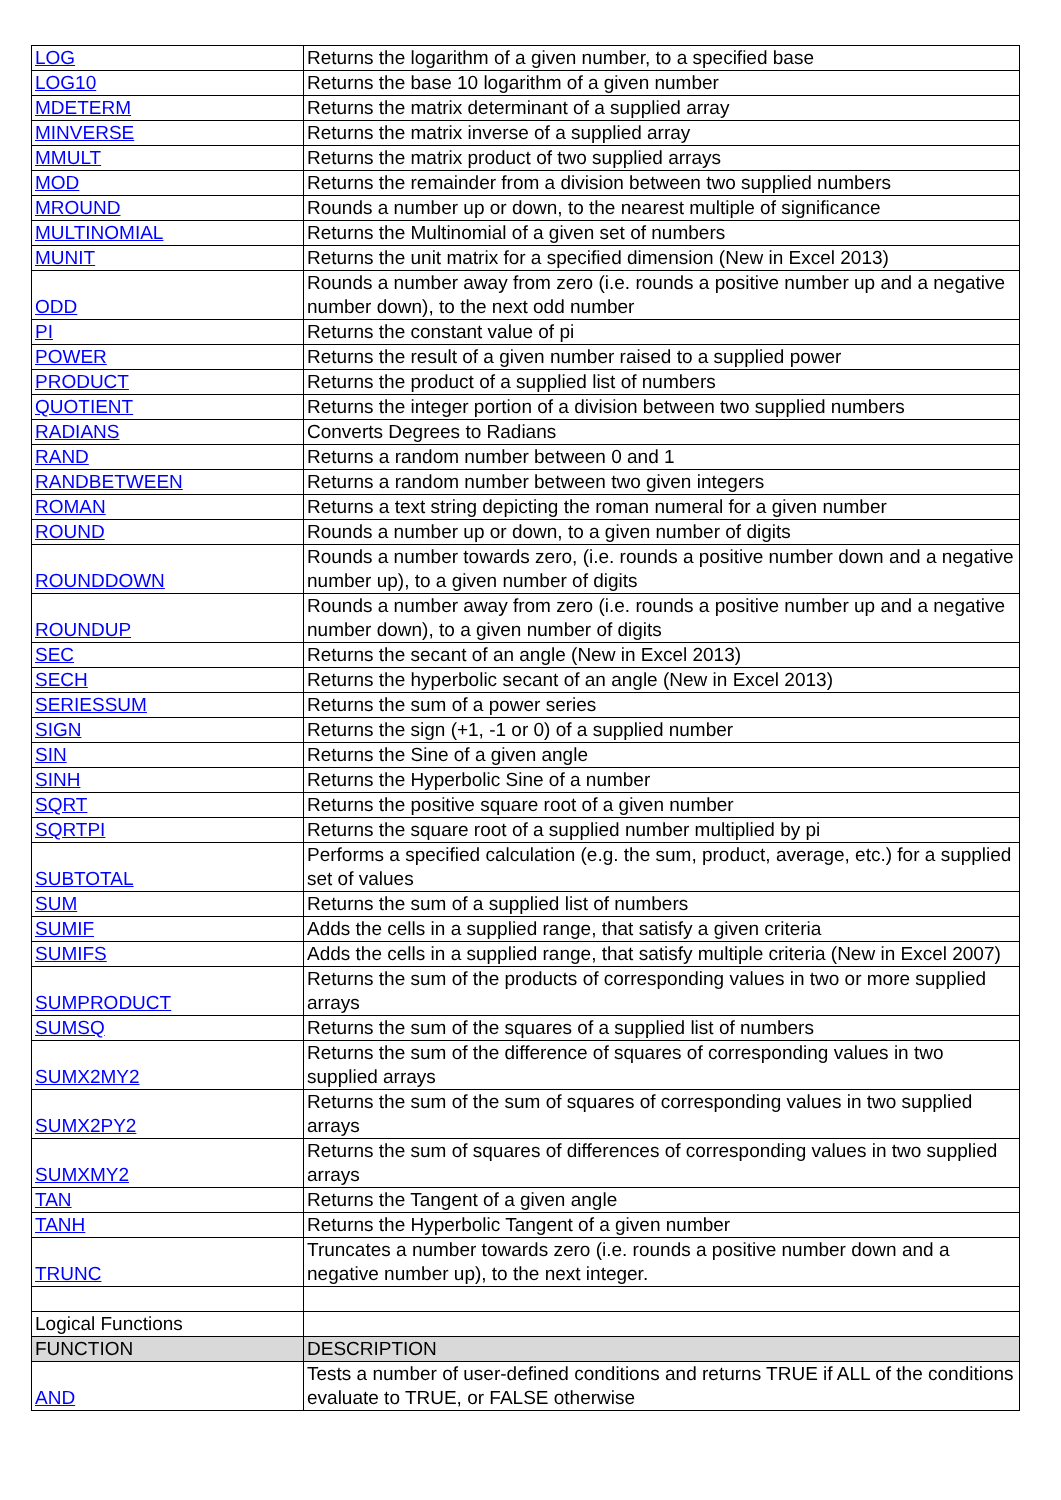| LOG | Returns the logarithm of a given number, to a specified base |
| LOG10 | Returns the base 10 logarithm of a given number |
| MDETERM | Returns the matrix determinant of a supplied array |
| MINVERSE | Returns the matrix inverse of a supplied array |
| MMULT | Returns the matrix product of two supplied arrays |
| MOD | Returns the remainder from a division between two supplied numbers |
| MROUND | Rounds a number up or down, to the nearest multiple of significance |
| MULTINOMIAL | Returns the Multinomial of a given set of numbers |
| MUNIT | Returns the unit matrix for a specified dimension (New in Excel 2013) |
| ODD | Rounds a number away from zero (i.e. rounds a positive number up and a negative number down), to the next odd number |
| PI | Returns the constant value of pi |
| POWER | Returns the result of a given number raised to a supplied power |
| PRODUCT | Returns the product of a supplied list of numbers |
| QUOTIENT | Returns the integer portion of a division between two supplied numbers |
| RADIANS | Converts Degrees to Radians |
| RAND | Returns a random number between 0 and 1 |
| RANDBETWEEN | Returns a random number between two given integers |
| ROMAN | Returns a text string depicting the roman numeral for a given number |
| ROUND | Rounds a number up or down, to a given number of digits |
| ROUNDDOWN | Rounds a number towards zero, (i.e. rounds a positive number down and a negative number up), to a given number of digits |
| ROUNDUP | Rounds a number away from zero (i.e. rounds a positive number up and a negative number down), to a given number of digits |
| SEC | Returns the secant of an angle (New in Excel 2013) |
| SECH | Returns the hyperbolic secant of an angle (New in Excel 2013) |
| SERIESSUM | Returns the sum of a power series |
| SIGN | Returns the sign (+1, -1 or 0) of a supplied number |
| SIN | Returns the Sine of a given angle |
| SINH | Returns the Hyperbolic Sine of a number |
| SQRT | Returns the positive square root of a given number |
| SQRTPI | Returns the square root of a supplied number multiplied by pi |
| SUBTOTAL | Performs a specified calculation (e.g. the sum, product, average, etc.) for a supplied set of values |
| SUM | Returns the sum of a supplied list of numbers |
| SUMIF | Adds the cells in a supplied range, that satisfy a given criteria |
| SUMIFS | Adds the cells in a supplied range, that satisfy multiple criteria (New in Excel 2007) |
| SUMPRODUCT | Returns the sum of the products of corresponding values in two or more supplied arrays |
| SUMSQ | Returns the sum of the squares of a supplied list of numbers |
| SUMX2MY2 | Returns the sum of the difference of squares of corresponding values in two supplied arrays |
| SUMX2PY2 | Returns the sum of the sum of squares of corresponding values in two supplied arrays |
| SUMXMY2 | Returns the sum of squares of differences of corresponding values in two supplied arrays |
| TAN | Returns the Tangent of a given angle |
| TANH | Returns the Hyperbolic Tangent of a given number |
| TRUNC | Truncates a number towards zero (i.e. rounds a positive number down and a negative number up), to the next integer. |
| Logical Functions | |
| FUNCTION | DESCRIPTION |
| AND | Tests a number of user-defined conditions and returns TRUE if ALL of the conditions evaluate to TRUE, or FALSE otherwise |